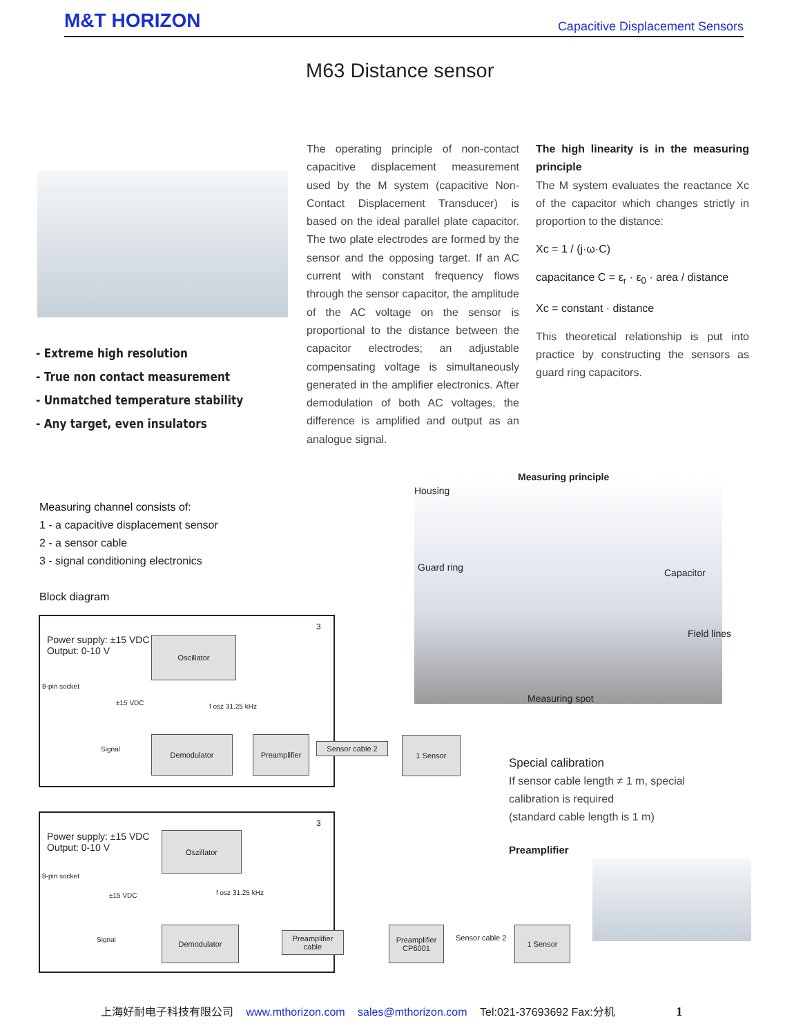M&T HORIZON Capacitive Displacement Sensors
M63 Distance sensor
- Extreme high resolution
- True non contact measurement
- Unmatched temperature stability
- Any target, even insulators
The operating principle of non-contact capacitive displacement measurement used by the M system (capacitive Non-Contact Displacement Transducer) is based on the ideal parallel plate capacitor. The two plate electrodes are formed by the sensor and the opposing target. If an AC current with constant frequency flows through the sensor capacitor, the amplitude of the AC voltage on the sensor is proportional to the distance between the capacitor electrodes; an adjustable compensating voltage is simultaneously generated in the amplifier electronics. After demodulation of both AC voltages, the difference is amplified and output as an analogue signal.
The high linearity is in the measuring principle
The M system evaluates the reactance Xc of the capacitor which changes strictly in proportion to the distance:
Xc = 1 / (j·ω·C)
capacitance C = ε<sub>r</sub> · ε<sub>0</sub> · area / distance
Xc = constant · distance
This theoretical relationship is put into practice by constructing the sensors as guard ring capacitors.
Measuring channel consists of:
1 - a capacitive displacement sensor
2 - a sensor cable
3 - signal conditioning electronics
Block diagram
Measuring principle
Housing
Guard ring Capacitor
Field lines
Measuring spot
Power supply: ±15 VDC
Output: 0-10 V
8-pin socket
±15 VDC
Signal
f osz 31.25 kHz
3
Oscillator
Demodulator Preamplifier
Sensor cable 2
1 Sensor
Special calibration
If sensor cable length ≠ 1 m, special
calibration is required
(standard cable length is 1 m)
Preamplifier
Power supply: ±15 VDC
Output: 0-10 V
8-pin socket
±15 VDC
Signal
f osz 31.25 kHz
3
Oszillator
Demodulator
Preamplifier cable
Preamplifier
CP6001
Sensor cable 2
1 Sensor
上海好耐电子科技有限公司 www.mthorizon.com sales@mthorizon.com Tel:021-37693692 Fax:分机 1